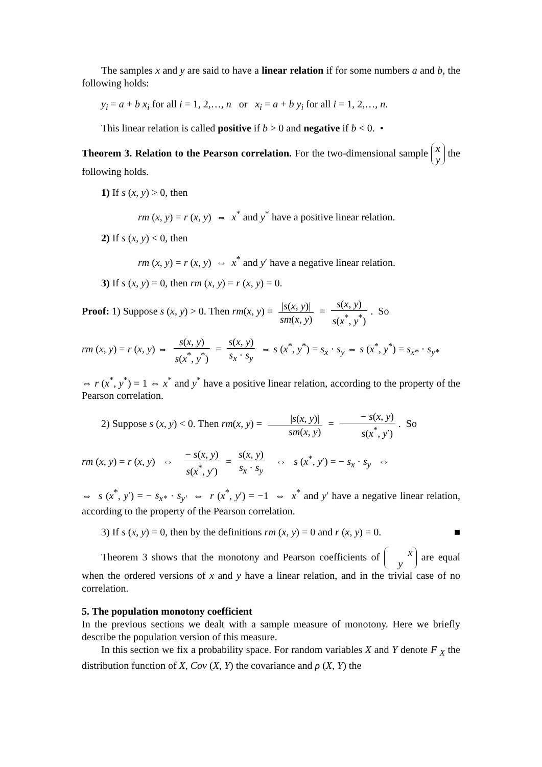The samples x and y are said to have a linear relation if for some numbers a and b, the following holds:
y<sub>i</sub> = a + b x<sub>i</sub> for all i = 1, 2,…, n or x<sub>i</sub> = a + b y<sub>i</sub> for all i = 1, 2,…, n.
This linear relation is called positive if b > 0 and negative if b < 0. •
Theorem 3. Relation to the Pearson correlation. For the two-dimensional sample x
y the following holds.
1) If s (x, y) > 0, then
rm (x, y) = r (x, y) ⇔ x<sup>*</sup> and y<sup>*</sup> have a positive linear relation.
2) If s (x, y) < 0, then
rm (x, y) = r (x, y) ⇔ x<sup>*</sup> and y′ have a negative linear relation.
3) If s (x, y) = 0, then rm (x, y) = r (x, y) = 0.
Proof: 1) Suppose s (x, y) > 0. Then rm(x, y) = |s(x, y)| sm(x, y) = s(x, y) s(x<sup>*</sup>, y<sup>*</sup>). So
rm (x, y) = r (x, y) ⇔ s(x, y) s(x<sup>*</sup>, y<sup>*</sup>) = s(x, y) s<sub>x</sub> · s<sub>y</sub> ⇔ s (x<sup>*</sup>, y<sup>*</sup>) = s<sub>x</sub> · s<sub>y</sub> ⇔ s (x<sup>*</sup>, y<sup>*</sup>) = s<sub>x*</sub> · s<sub>y*</sub>
⇔ r (x<sup>*</sup>, y<sup>*</sup>) = 1 ⇔ x<sup>*</sup> and y<sup>*</sup> have a positive linear relation, according to the property of the Pearson correlation.
2) Suppose s (x, y) < 0. Then rm(x, y) = |s(x, y)| sm(x, y) = − s(x, y) s(x<sup>*</sup>, y′). So
rm (x, y) = r (x, y) ⇔ − s(x, y) s(x<sup>*</sup>, y′) = s(x, y) s<sub>x</sub> · s<sub>y</sub> ⇔ s (x<sup>*</sup>, y′) = − s<sub>x</sub> · s<sub>y</sub> ⇔
⇔ s (x<sup>*</sup>, y′) = − s<sub>x*</sub> · s<sub>y′</sub> ⇔ r (x<sup>*</sup>, y′) = −1 ⇔ x<sup>*</sup> and y′ have a negative linear relation, according to the property of the Pearson correlation.
3) If s (x, y) = 0, then by the definitions rm (x, y) = 0 and r (x, y) = 0. ■
Theorem 3 shows that the monotony and Pearson coefficients of x
y are equal when the ordered versions of x and y have a linear relation, and in the trivial case of no correlation.
5. The population monotony coefficient
In the previous sections we dealt with a sample measure of monotony. Here we briefly describe the population version of this measure.
In this section we fix a probability space. For random variables X and Y denote F <sub>X</sub> the distribution function of X, Cov (X, Y) the covariance and ρ (X, Y) the